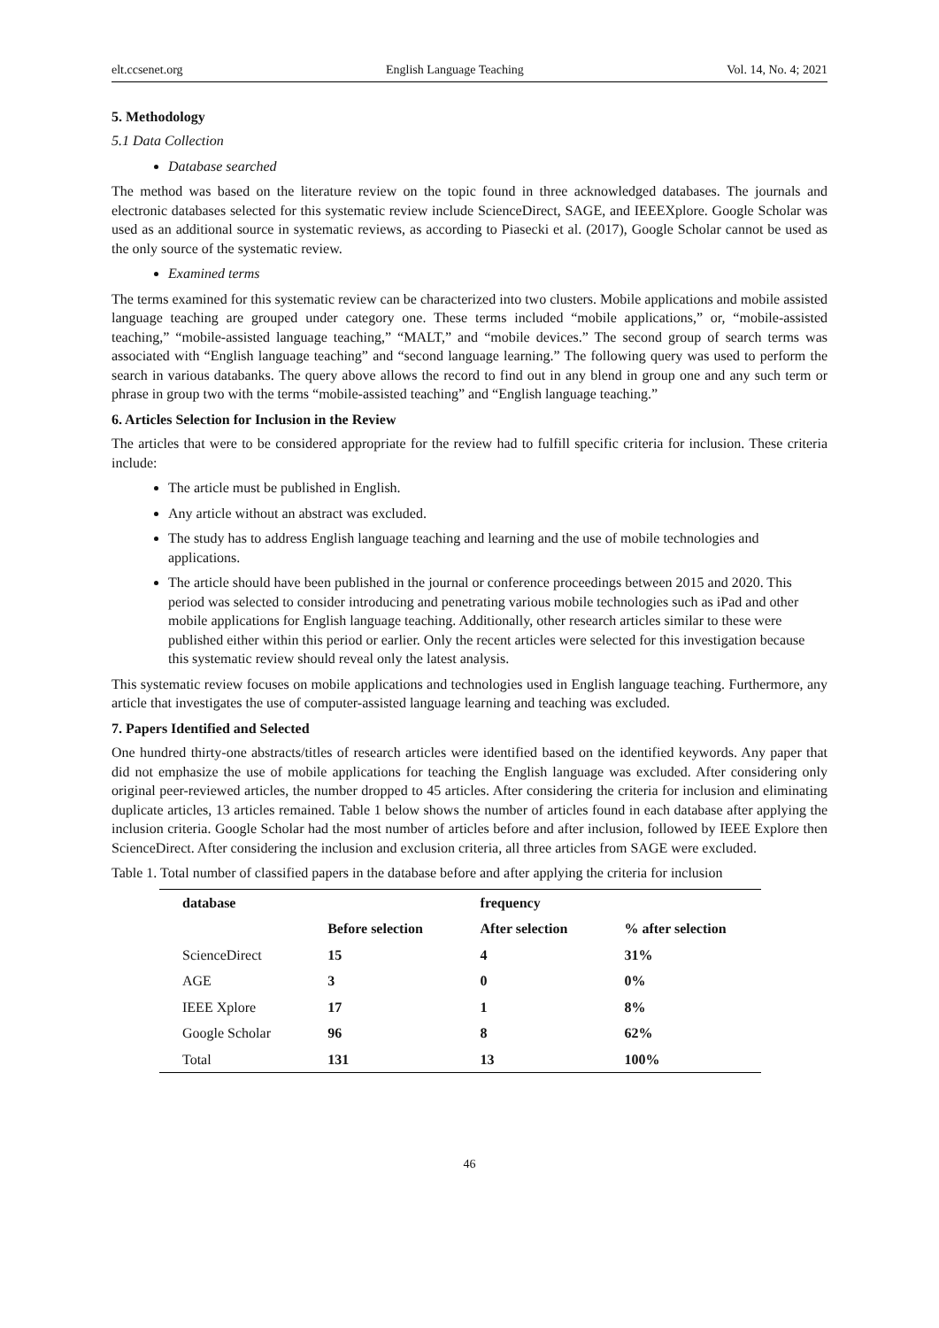elt.ccsenet.org English Language Teaching Vol. 14, No. 4; 2021
5. Methodology
5.1 Data Collection
Database searched
The method was based on the literature review on the topic found in three acknowledged databases. The journals and electronic databases selected for this systematic review include ScienceDirect, SAGE, and IEEEXplore. Google Scholar was used as an additional source in systematic reviews, as according to Piasecki et al. (2017), Google Scholar cannot be used as the only source of the systematic review.
Examined terms
The terms examined for this systematic review can be characterized into two clusters. Mobile applications and mobile assisted language teaching are grouped under category one. These terms included “mobile applications,” or, “mobile-assisted teaching,” “mobile-assisted language teaching,” “MALT,” and “mobile devices.” The second group of search terms was associated with “English language teaching” and “second language learning.” The following query was used to perform the search in various databanks. The query above allows the record to find out in any blend in group one and any such term or phrase in group two with the terms “mobile-assisted teaching” and “English language teaching.”
6. Articles Selection for Inclusion in the Review
The articles that were to be considered appropriate for the review had to fulfill specific criteria for inclusion. These criteria include:
The article must be published in English.
Any article without an abstract was excluded.
The study has to address English language teaching and learning and the use of mobile technologies and applications.
The article should have been published in the journal or conference proceedings between 2015 and 2020. This period was selected to consider introducing and penetrating various mobile technologies such as iPad and other mobile applications for English language teaching. Additionally, other research articles similar to these were published either within this period or earlier. Only the recent articles were selected for this investigation because this systematic review should reveal only the latest analysis.
This systematic review focuses on mobile applications and technologies used in English language teaching. Furthermore, any article that investigates the use of computer-assisted language learning and teaching was excluded.
7. Papers Identified and Selected
One hundred thirty-one abstracts/titles of research articles were identified based on the identified keywords. Any paper that did not emphasize the use of mobile applications for teaching the English language was excluded. After considering only original peer-reviewed articles, the number dropped to 45 articles. After considering the criteria for inclusion and eliminating duplicate articles, 13 articles remained. Table 1 below shows the number of articles found in each database after applying the inclusion criteria. Google Scholar had the most number of articles before and after inclusion, followed by IEEE Explore then ScienceDirect. After considering the inclusion and exclusion criteria, all three articles from SAGE were excluded.
Table 1. Total number of classified papers in the database before and after applying the criteria for inclusion
| database | | frequency | |
| --- | --- | --- | --- |
| | Before selection | After selection | % after selection |
| ScienceDirect | 15 | 4 | 31% |
| AGE | 3 | 0 | 0% |
| IEEE Xplore | 17 | 1 | 8% |
| Google Scholar | 96 | 8 | 62% |
| Total | 131 | 13 | 100% |
46